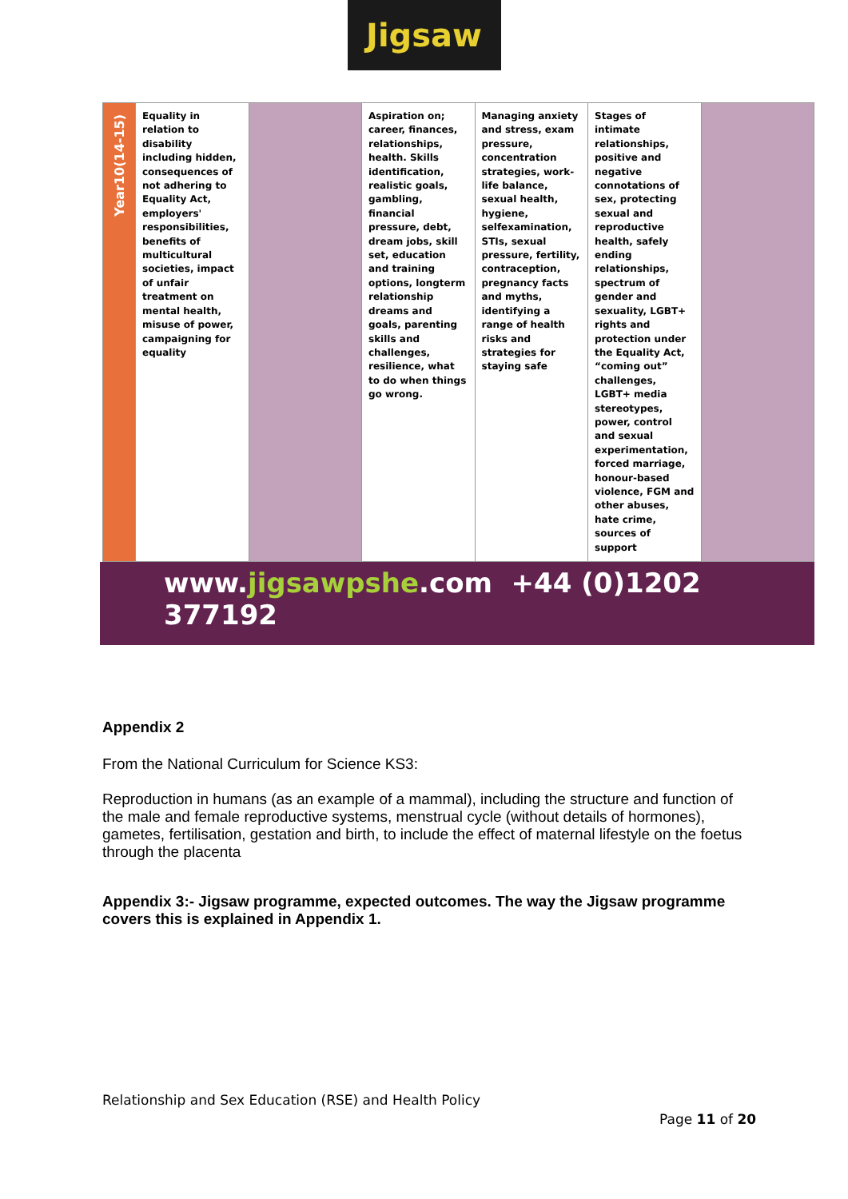Jigsaw
| Year10(14-15) | Equality in relation to disability including hidden, consequences of not adhering to Equality Act, employers' responsibilities, benefits of multicultural societies, impact of unfair treatment on mental health, misuse of power, campaigning for equality | | Aspiration on; career, finances, relationships, health. Skills identification, realistic goals, gambling, financial pressure, debt, dream jobs, skill set, education and training options, longterm relationship dreams and goals, parenting skills and challenges, resilience, what to do when things go wrong. | Managing anxiety and stress, exam pressure, concentration strategies, work-life balance, sexual health, hygiene, selfexamination, STIs, sexual pressure, fertility, contraception, pregnancy facts and myths, identifying a range of health risks and strategies for staying safe | Stages of intimate relationships, positive and negative connotations of sex, protecting sexual and reproductive health, safely ending relationships, spectrum of gender and sexuality, LGBT+ rights and protection under the Equality Act, “coming out” challenges, LGBT+ media stereotypes, power, control and sexual experimentation, forced marriage, honour-based violence, FGM and other abuses, hate crime, sources of support | |
www.jigsawpshe.com +44 (0)1202 377192
Appendix 2
From the National Curriculum for Science KS3:
Reproduction in humans (as an example of a mammal), including the structure and function of the male and female reproductive systems, menstrual cycle (without details of hormones), gametes, fertilisation, gestation and birth, to include the effect of maternal lifestyle on the foetus through the placenta
Appendix 3:- Jigsaw programme, expected outcomes. The way the Jigsaw programme covers this is explained in Appendix 1.
Relationship and Sex Education (RSE) and Health Policy
Page 11 of 20